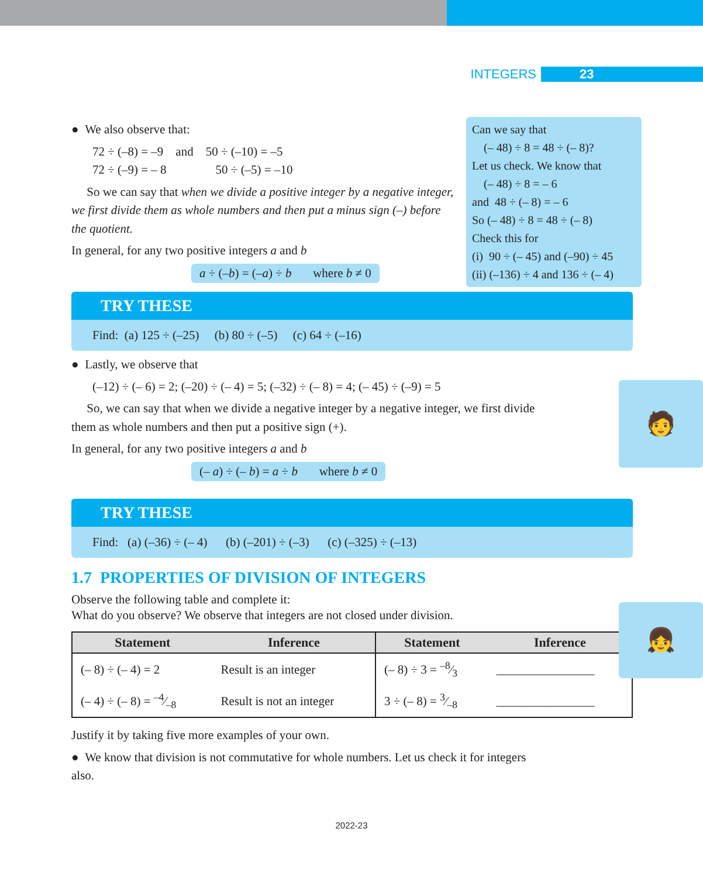INTEGERS 23
● We also observe that:
72 ÷ (–8) = –9 and 50 ÷ (–10) = –5
72 ÷ (–9) = – 8 50 ÷ (–5) = –10
So we can say that when we divide a positive integer by a negative integer, we first divide them as whole numbers and then put a minus sign (–) before the quotient.
In general, for any two positive integers a and b
a ÷ (–b) = (–a) ÷ b where b ≠ 0
Can we say that
(– 48) ÷ 8 = 48 ÷ (– 8)?
Let us check. We know that
(– 48) ÷ 8 = – 6
and 48 ÷ (– 8) = – 6
So (– 48) ÷ 8 = 48 ÷ (– 8)
Check this for
(i) 90 ÷ (– 45) and (–90) ÷ 45
(ii) (–136) ÷ 4 and 136 ÷ (– 4)
TRY THESE
Find: (a) 125 ÷ (–25) (b) 80 ÷ (–5) (c) 64 ÷ (–16)
🧑
● Lastly, we observe that
(–12) ÷ (– 6) = 2; (–20) ÷ (– 4) = 5; (–32) ÷ (– 8) = 4; (– 45) ÷ (–9) = 5
So, we can say that when we divide a negative integer by a negative integer, we first divide them as whole numbers and then put a positive sign (+).
In general, for any two positive integers a and b
(– a) ÷ (– b) = a ÷ b where b ≠ 0
TRY THESE
Find: (a) (–36) ÷ (– 4) (b) (–201) ÷ (–3) (c) (–325) ÷ (–13)
👧
1.7 PROPERTIES OF DIVISION OF INTEGERS
Observe the following table and complete it:
What do you observe? We observe that integers are not closed under division.
| Statement | Inference | Statement | Inference |
| --- | --- | --- | --- |
| (– 8) ÷ (– 4) = 2 | Result is an integer | (– 8) ÷ 3 = –8⁄3 | ________________ |
| (– 4) ÷ (– 8) = –4⁄–8 | Result is not an integer | 3 ÷ (– 8) = 3⁄–8 | ________________ |
Justify it by taking five more examples of your own.
● We know that division is not commutative for whole numbers. Let us check it for integers also.
2022-23